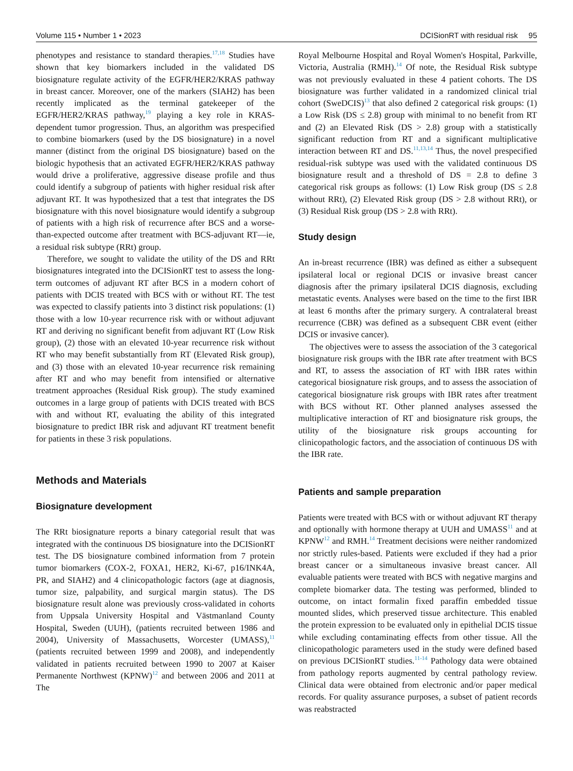Volume 115 • Number 1 • 2023 DCISionRT with residual risk 95
phenotypes and resistance to standard therapies.<sup>17,18</sup> Studies have shown that key biomarkers included in the validated DS biosignature regulate activity of the EGFR/HER2/KRAS pathway in breast cancer. Moreover, one of the markers (SIAH2) has been recently implicated as the terminal gatekeeper of the EGFR/HER2/KRAS pathway,<sup>19</sup> playing a key role in KRAS-dependent tumor progression. Thus, an algorithm was prespecified to combine biomarkers (used by the DS biosignature) in a novel manner (distinct from the original DS biosignature) based on the biologic hypothesis that an activated EGFR/HER2/KRAS pathway would drive a proliferative, aggressive disease profile and thus could identify a subgroup of patients with higher residual risk after adjuvant RT. It was hypothesized that a test that integrates the DS biosignature with this novel biosignature would identify a subgroup of patients with a high risk of recurrence after BCS and a worse-than-expected outcome after treatment with BCS-adjuvant RT—ie, a residual risk subtype (RRt) group.
Therefore, we sought to validate the utility of the DS and RRt biosignatures integrated into the DCISionRT test to assess the long-term outcomes of adjuvant RT after BCS in a modern cohort of patients with DCIS treated with BCS with or without RT. The test was expected to classify patients into 3 distinct risk populations: (1) those with a low 10-year recurrence risk with or without adjuvant RT and deriving no significant benefit from adjuvant RT (Low Risk group), (2) those with an elevated 10-year recurrence risk without RT who may benefit substantially from RT (Elevated Risk group), and (3) those with an elevated 10-year recurrence risk remaining after RT and who may benefit from intensified or alternative treatment approaches (Residual Risk group). The study examined outcomes in a large group of patients with DCIS treated with BCS with and without RT, evaluating the ability of this integrated biosignature to predict IBR risk and adjuvant RT treatment benefit for patients in these 3 risk populations.
Methods and Materials
Biosignature development
The RRt biosignature reports a binary categorial result that was integrated with the continuous DS biosignature into the DCISionRT test. The DS biosignature combined information from 7 protein tumor biomarkers (COX-2, FOXA1, HER2, Ki-67, p16/INK4A, PR, and SIAH2) and 4 clinicopathologic factors (age at diagnosis, tumor size, palpability, and surgical margin status). The DS biosignature result alone was previously cross-validated in cohorts from Uppsala University Hospital and Västmanland County Hospital, Sweden (UUH), (patients recruited between 1986 and 2004), University of Massachusetts, Worcester (UMASS),<sup>11</sup> (patients recruited between 1999 and 2008), and independently validated in patients recruited between 1990 to 2007 at Kaiser Permanente Northwest (KPNW)<sup>12</sup> and between 2006 and 2011 at The
Royal Melbourne Hospital and Royal Women's Hospital, Parkville, Victoria, Australia (RMH).<sup>14</sup> Of note, the Residual Risk subtype was not previously evaluated in these 4 patient cohorts. The DS biosignature was further validated in a randomized clinical trial cohort (SweDCIS)<sup>13</sup> that also defined 2 categorical risk groups: (1) a Low Risk (DS ≤ 2.8) group with minimal to no benefit from RT and (2) an Elevated Risk (DS > 2.8) group with a statistically significant reduction from RT and a significant multiplicative interaction between RT and DS.<sup>11,13,14</sup> Thus, the novel prespecified residual-risk subtype was used with the validated continuous DS biosignature result and a threshold of DS = 2.8 to define 3 categorical risk groups as follows: (1) Low Risk group (DS ≤ 2.8 without RRt), (2) Elevated Risk group (DS > 2.8 without RRt), or (3) Residual Risk group (DS > 2.8 with RRt).
Study design
An in-breast recurrence (IBR) was defined as either a subsequent ipsilateral local or regional DCIS or invasive breast cancer diagnosis after the primary ipsilateral DCIS diagnosis, excluding metastatic events. Analyses were based on the time to the first IBR at least 6 months after the primary surgery. A contralateral breast recurrence (CBR) was defined as a subsequent CBR event (either DCIS or invasive cancer).
The objectives were to assess the association of the 3 categorical biosignature risk groups with the IBR rate after treatment with BCS and RT, to assess the association of RT with IBR rates within categorical biosignature risk groups, and to assess the association of categorical biosignature risk groups with IBR rates after treatment with BCS without RT. Other planned analyses assessed the multiplicative interaction of RT and biosignature risk groups, the utility of the biosignature risk groups accounting for clinicopathologic factors, and the association of continuous DS with the IBR rate.
Patients and sample preparation
Patients were treated with BCS with or without adjuvant RT therapy and optionally with hormone therapy at UUH and UMASS<sup>11</sup> and at KPNW<sup>12</sup> and RMH.<sup>14</sup> Treatment decisions were neither randomized nor strictly rules-based. Patients were excluded if they had a prior breast cancer or a simultaneous invasive breast cancer. All evaluable patients were treated with BCS with negative margins and complete biomarker data. The testing was performed, blinded to outcome, on intact formalin fixed paraffin embedded tissue mounted slides, which preserved tissue architecture. This enabled the protein expression to be evaluated only in epithelial DCIS tissue while excluding contaminating effects from other tissue. All the clinicopathologic parameters used in the study were defined based on previous DCISionRT studies.<sup>11-14</sup> Pathology data were obtained from pathology reports augmented by central pathology review. Clinical data were obtained from electronic and/or paper medical records. For quality assurance purposes, a subset of patient records was reabstracted